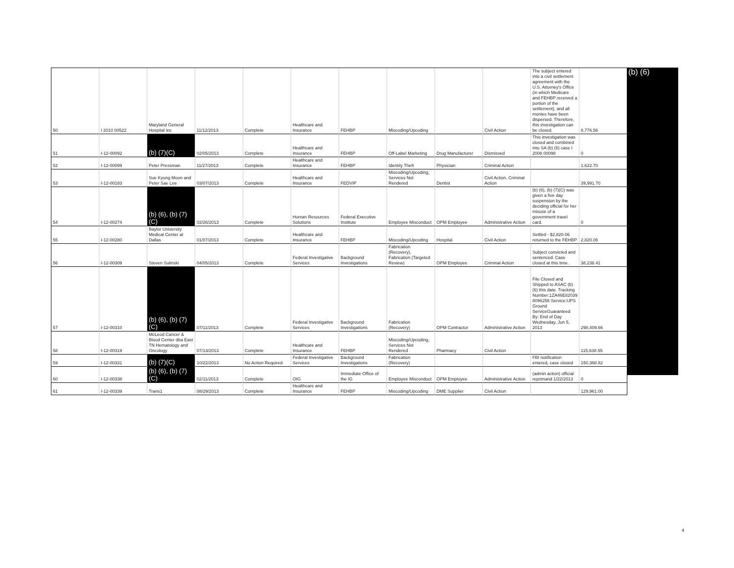| 50 | I 2010 00522 | Maryland General Hospital Inc | 11/12/2013 | Complete | Healthcare and Insurance | FEHBP | Miscoding/Upcoding | | Civil Action | The subject entered into a civil settlement agreement with the U.S. Attorney's Office (in which Medicare and FEHBP received a portion of the settlement), and all monies have been dispersed. Therefore, this investigation can be closed. | 8,776.56 |
| 51 | I-12-00092 | (b) (7)(C) | 02/05/2013 | Complete | Healthcare and Insurance | FEHBP | Off-Label Marketing | Drug Manufacturer | Dismissed | This investigation was closed and combined into SA (b) (6) case I 2008 00098 | 0 |
| 52 | I-12-00099 | Peter Pressman | 11/27/2013 | Complete | Healthcare and Insurance | FEHBP | Identity Theft | Physician | Criminal Action | | 1,622.70 |
| 53 | I-12-00183 | Sue Kyung Moon and Peter Sae Lee | 03/07/2013 | Complete | Healthcare and Insurance | FEDVIP | Miscoding/Upcoding, Services Not Rendered | Dentist | Civil Action, Criminal Action | | 39,991.70 |
| 54 | I-12-00274 | (b) (6), (b) (7)(C) | 02/26/2013 | Complete | Human Resources Solutions | Federal Executive Institute | Employee Misconduct | OPM Employee | Administrative Action | (b) (6), (b) (7)(C) was given a five day suspension by the deciding official for her misuse of a government travel card. | 0 |
| 55 | I-12-00280 | Baylor University Medical Center at Dallas | 01/07/2013 | Complete | Healthcare and Insurance | FEHBP | Miscoding/Upcoding | Hospital | Civil Action | Settled - $2,820.06 returned to the FEHBP | 2,820.06 |
| 56 | I-12-00309 | Steven Sulinski | 04/05/2013 | Complete | Federal Investigative Services | Background Investigations | Fabrication (Recovery), Fabrication (Targeted Review) | OPM Employee | Criminal Action | Subject convicted and sentenced. Case closed at this time. | 38,238.41 |
| 57 | I-12-00310 | (b) (6), (b) (7)(C) | 07/11/2013 | Complete | Federal Investigative Services | Background Investigations | Fabrication (Recovery) | OPM Contractor | Administrative Action | File Closed and Shipped to ASAC (b) (6) this date. Tracking Number:1ZA46E82039 8096256 Service:UPS Ground ServiceGuaranteed By: End of Day Wednesday, Jun 5, 2013 | 298,409.66 |
| 58 | I-12-00319 | McLeod Cancer & Blood Center dba East TN Hematology and Oncology | 07/13/2013 | Complete | Healthcare and Insurance | FEHBP | Miscoding/Upcoding, Services Not Rendered | Pharmacy | Civil Action | | 115,638.55 |
| 59 | I-12-00331 | (b) (7)(C) | 10/22/2013 | No Action Required | Federal Investigative Services | Background Investigations | Fabrication (Recovery) | | | FBI notification entered, case closed | 150,368.82 |
| 60 | I-12-00338 | (b) (6), (b) (7)(C) | 02/11/2013 | Complete | OIG | Immediate Office of the IG | Employee Misconduct | OPM Employee | Administrative Action | (admin action) official reprimand 1/22/2013 | 0 |
| 61 | I-12-00339 | Trans1 | 08/29/2013 | Complete | Healthcare and Insurance | FEHBP | Miscoding/Upcoding | DME Supplier | Civil Action | | 129,961.00 |
(b) (6)
4